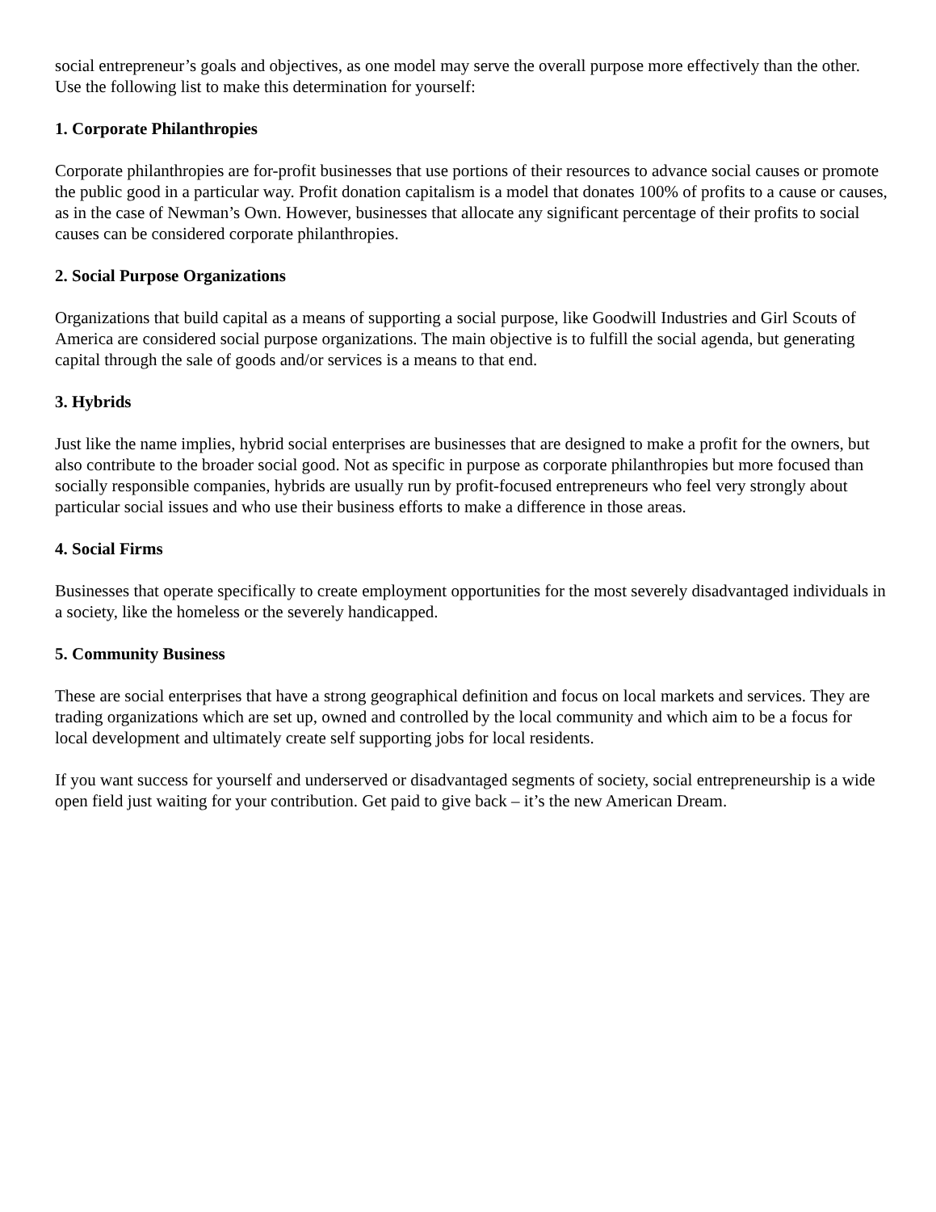social entrepreneur’s goals and objectives, as one model may serve the overall purpose more effectively than the other. Use the following list to make this determination for yourself:
1. Corporate Philanthropies
Corporate philanthropies are for-profit businesses that use portions of their resources to advance social causes or promote the public good in a particular way. Profit donation capitalism is a model that donates 100% of profits to a cause or causes, as in the case of Newman’s Own. However, businesses that allocate any significant percentage of their profits to social causes can be considered corporate philanthropies.
2. Social Purpose Organizations
Organizations that build capital as a means of supporting a social purpose, like Goodwill Industries and Girl Scouts of America are considered social purpose organizations. The main objective is to fulfill the social agenda, but generating capital through the sale of goods and/or services is a means to that end.
3. Hybrids
Just like the name implies, hybrid social enterprises are businesses that are designed to make a profit for the owners, but also contribute to the broader social good. Not as specific in purpose as corporate philanthropies but more focused than socially responsible companies, hybrids are usually run by profit-focused entrepreneurs who feel very strongly about particular social issues and who use their business efforts to make a difference in those areas.
4. Social Firms
Businesses that operate specifically to create employment opportunities for the most severely disadvantaged individuals in a society, like the homeless or the severely handicapped.
5. Community Business
These are social enterprises that have a strong geographical definition and focus on local markets and services. They are trading organizations which are set up, owned and controlled by the local community and which aim to be a focus for local development and ultimately create self supporting jobs for local residents.
If you want success for yourself and underserved or disadvantaged segments of society, social entrepreneurship is a wide open field just waiting for your contribution. Get paid to give back – it’s the new American Dream.